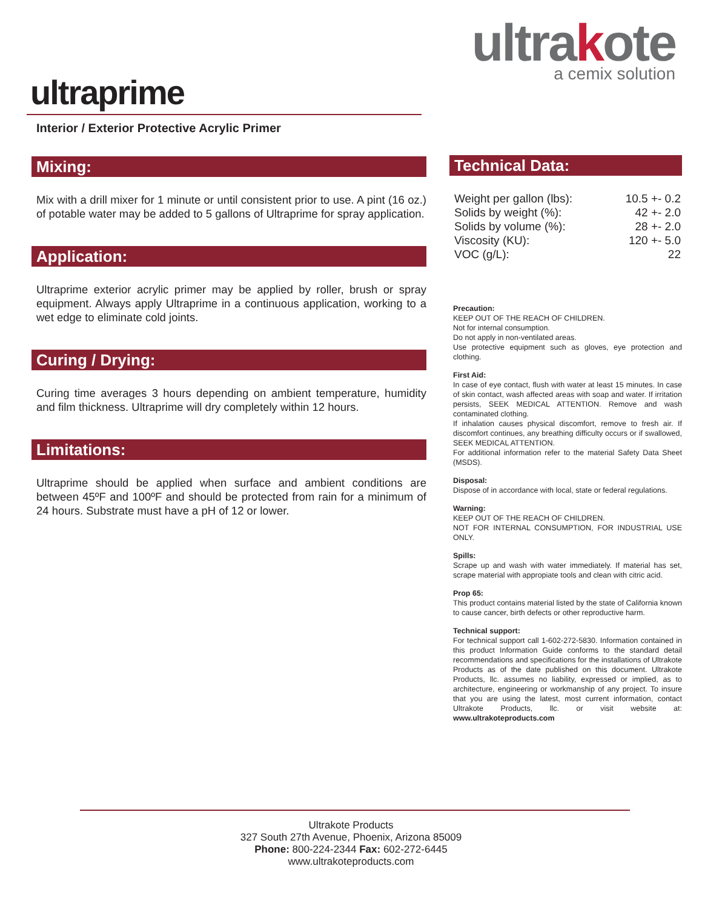ultrakote
a cemix solution
ultraprime
Interior / Exterior Protective Acrylic Primer
Mixing:
Mix with a drill mixer for 1 minute or until consistent prior to use. A pint (16 oz.) of potable water may be added to 5 gallons of Ultraprime for spray application.
Application:
Ultraprime exterior acrylic primer may be applied by roller, brush or spray equipment. Always apply Ultraprime in a continuous application, working to a wet edge to eliminate cold joints.
Curing / Drying:
Curing time averages 3 hours depending on ambient temperature, humidity and film thickness. Ultraprime will dry completely within 12 hours.
Limitations:
Ultraprime should be applied when surface and ambient conditions are between 45ºF and 100ºF and should be protected from rain for a minimum of 24 hours. Substrate must have a pH of 12 or lower.
Technical Data:
| Weight per gallon (lbs): | 10.5 +- 0.2 |
| Solids by weight (%): | 42 +- 2.0 |
| Solids by volume (%): | 28 +- 2.0 |
| Viscosity (KU): | 120 +- 5.0 |
| VOC (g/L): | 22 |
Precaution:
KEEP OUT OF THE REACH OF CHILDREN.
Not for internal consumption.
Do not apply in non-ventilated areas.
Use protective equipment such as gloves, eye protection and clothing.
First Aid:
In case of eye contact, flush with water at least 15 minutes. In case of skin contact, wash affected areas with soap and water. If irritation persists, SEEK MEDICAL ATTENTION. Remove and wash contaminated clothing.
If inhalation causes physical discomfort, remove to fresh air. If discomfort continues, any breathing difficulty occurs or if swallowed, SEEK MEDICAL ATTENTION.
For additional information refer to the material Safety Data Sheet (MSDS).
Disposal:
Dispose of in accordance with local, state or federal regulations.
Warning:
KEEP OUT OF THE REACH OF CHILDREN.
NOT FOR INTERNAL CONSUMPTION, FOR INDUSTRIAL USE ONLY.
Spills:
Scrape up and wash with water immediately. If material has set, scrape material with appropiate tools and clean with citric acid.
Prop 65:
This product contains material listed by the state of California known to cause cancer, birth defects or other reproductive harm.
Technical support:
For technical support call 1-602-272-5830. Information contained in this product Information Guide conforms to the standard detail recommendations and specifications for the installations of Ultrakote Products as of the date published on this document. Ultrakote Products, llc. assumes no liability, expressed or implied, as to architecture, engineering or workmanship of any project. To insure that you are using the latest, most current information, contact Ultrakote Products, llc. or visit website at: www.ultrakoteproducts.com
Ultrakote Products
327 South 27th Avenue, Phoenix, Arizona 85009
Phone: 800-224-2344 Fax: 602-272-6445
www.ultrakoteproducts.com